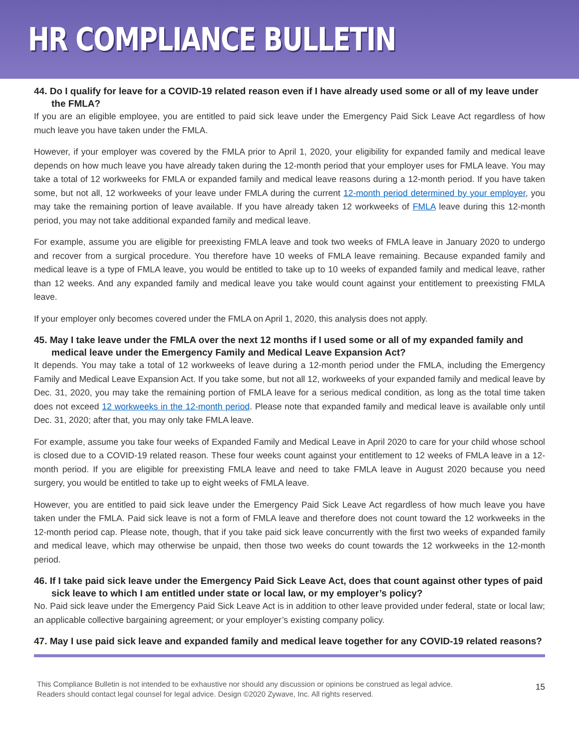HR COMPLIANCE BULLETIN
44. Do I qualify for leave for a COVID-19 related reason even if I have already used some or all of my leave under the FMLA?
If you are an eligible employee, you are entitled to paid sick leave under the Emergency Paid Sick Leave Act regardless of how much leave you have taken under the FMLA.
However, if your employer was covered by the FMLA prior to April 1, 2020, your eligibility for expanded family and medical leave depends on how much leave you have already taken during the 12-month period that your employer uses for FMLA leave. You may take a total of 12 workweeks for FMLA or expanded family and medical leave reasons during a 12-month period. If you have taken some, but not all, 12 workweeks of your leave under FMLA during the current 12-month period determined by your employer, you may take the remaining portion of leave available. If you have already taken 12 workweeks of FMLA leave during this 12-month period, you may not take additional expanded family and medical leave.
For example, assume you are eligible for preexisting FMLA leave and took two weeks of FMLA leave in January 2020 to undergo and recover from a surgical procedure. You therefore have 10 weeks of FMLA leave remaining. Because expanded family and medical leave is a type of FMLA leave, you would be entitled to take up to 10 weeks of expanded family and medical leave, rather than 12 weeks. And any expanded family and medical leave you take would count against your entitlement to preexisting FMLA leave.
If your employer only becomes covered under the FMLA on April 1, 2020, this analysis does not apply.
45. May I take leave under the FMLA over the next 12 months if I used some or all of my expanded family and medical leave under the Emergency Family and Medical Leave Expansion Act?
It depends. You may take a total of 12 workweeks of leave during a 12-month period under the FMLA, including the Emergency Family and Medical Leave Expansion Act. If you take some, but not all 12, workweeks of your expanded family and medical leave by Dec. 31, 2020, you may take the remaining portion of FMLA leave for a serious medical condition, as long as the total time taken does not exceed 12 workweeks in the 12-month period. Please note that expanded family and medical leave is available only until Dec. 31, 2020; after that, you may only take FMLA leave.
For example, assume you take four weeks of Expanded Family and Medical Leave in April 2020 to care for your child whose school is closed due to a COVID-19 related reason. These four weeks count against your entitlement to 12 weeks of FMLA leave in a 12-month period. If you are eligible for preexisting FMLA leave and need to take FMLA leave in August 2020 because you need surgery, you would be entitled to take up to eight weeks of FMLA leave.
However, you are entitled to paid sick leave under the Emergency Paid Sick Leave Act regardless of how much leave you have taken under the FMLA. Paid sick leave is not a form of FMLA leave and therefore does not count toward the 12 workweeks in the 12-month period cap. Please note, though, that if you take paid sick leave concurrently with the first two weeks of expanded family and medical leave, which may otherwise be unpaid, then those two weeks do count towards the 12 workweeks in the 12-month period.
46. If I take paid sick leave under the Emergency Paid Sick Leave Act, does that count against other types of paid sick leave to which I am entitled under state or local law, or my employer’s policy?
No. Paid sick leave under the Emergency Paid Sick Leave Act is in addition to other leave provided under federal, state or local law; an applicable collective bargaining agreement; or your employer’s existing company policy.
47. May I use paid sick leave and expanded family and medical leave together for any COVID-19 related reasons?
This Compliance Bulletin is not intended to be exhaustive nor should any discussion or opinions be construed as legal advice. Readers should contact legal counsel for legal advice. Design ©2020 Zywave, Inc. All rights reserved.
15